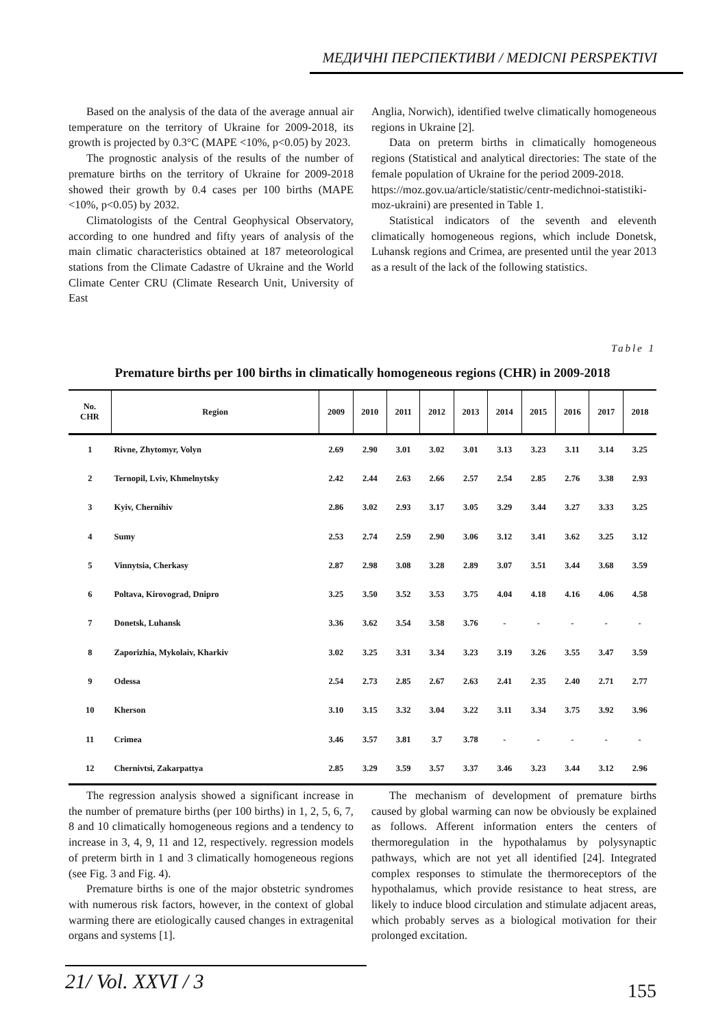МЕДИЧНІ ПЕРСПЕКТИВИ / MEDICNI PERSPEKTIVI
Based on the analysis of the data of the average annual air temperature on the territory of Ukraine for 2009-2018, its growth is projected by 0.3°C (MAPE <10%, p<0.05) by 2023.
The prognostic analysis of the results of the number of premature births on the territory of Ukraine for 2009-2018 showed their growth by 0.4 cases per 100 births (MAPE <10%, p<0.05) by 2032.
Climatologists of the Central Geophysical Observatory, according to one hundred and fifty years of analysis of the main climatic characteristics obtained at 187 meteorological stations from the Climate Cadastre of Ukraine and the World Climate Center CRU (Climate Research Unit, University of East
Anglia, Norwich), identified twelve climatically homogeneous regions in Ukraine [2].
Data on preterm births in climatically homogeneous regions (Statistical and analytical directories: The state of the female population of Ukraine for the period 2009-2018.
https://moz.gov.ua/article/statistic/centr-medichnoi-statistiki-moz-ukraini) are presented in Table 1.
Statistical indicators of the seventh and eleventh climatically homogeneous regions, which include Donetsk, Luhansk regions and Crimea, are presented until the year 2013 as a result of the lack of the following statistics.
Table 1
Premature births per 100 births in climatically homogeneous regions (CHR) in 2009-2018
| No. CHR | Region | 2009 | 2010 | 2011 | 2012 | 2013 | 2014 | 2015 | 2016 | 2017 | 2018 |
| --- | --- | --- | --- | --- | --- | --- | --- | --- | --- | --- | --- |
| 1 | Rivne, Zhytomyr, Volyn | 2.69 | 2.90 | 3.01 | 3.02 | 3.01 | 3.13 | 3.23 | 3.11 | 3.14 | 3.25 |
| 2 | Ternopil, Lviv, Khmelnytsky | 2.42 | 2.44 | 2.63 | 2.66 | 2.57 | 2.54 | 2.85 | 2.76 | 3.38 | 2.93 |
| 3 | Kyiv, Chernihiv | 2.86 | 3.02 | 2.93 | 3.17 | 3.05 | 3.29 | 3.44 | 3.27 | 3.33 | 3.25 |
| 4 | Sumy | 2.53 | 2.74 | 2.59 | 2.90 | 3.06 | 3.12 | 3.41 | 3.62 | 3.25 | 3.12 |
| 5 | Vinnytsia, Cherkasy | 2.87 | 2.98 | 3.08 | 3.28 | 2.89 | 3.07 | 3.51 | 3.44 | 3.68 | 3.59 |
| 6 | Poltava, Kirovograd, Dnipro | 3.25 | 3.50 | 3.52 | 3.53 | 3.75 | 4.04 | 4.18 | 4.16 | 4.06 | 4.58 |
| 7 | Donetsk, Luhansk | 3.36 | 3.62 | 3.54 | 3.58 | 3.76 | - | - | - | - | - |
| 8 | Zaporizhia, Mykolaiv, Kharkiv | 3.02 | 3.25 | 3.31 | 3.34 | 3.23 | 3.19 | 3.26 | 3.55 | 3.47 | 3.59 |
| 9 | Odessa | 2.54 | 2.73 | 2.85 | 2.67 | 2.63 | 2.41 | 2.35 | 2.40 | 2.71 | 2.77 |
| 10 | Kherson | 3.10 | 3.15 | 3.32 | 3.04 | 3.22 | 3.11 | 3.34 | 3.75 | 3.92 | 3.96 |
| 11 | Crimea | 3.46 | 3.57 | 3.81 | 3.7 | 3.78 | - | - | - | - | - |
| 12 | Chernivtsi, Zakarpattya | 2.85 | 3.29 | 3.59 | 3.57 | 3.37 | 3.46 | 3.23 | 3.44 | 3.12 | 2.96 |
The regression analysis showed a significant increase in the number of premature births (per 100 births) in 1, 2, 5, 6, 7, 8 and 10 climatically homogeneous regions and a tendency to increase in 3, 4, 9, 11 and 12, respectively. regression models of preterm birth in 1 and 3 climatically homogeneous regions (see Fig. 3 and Fig. 4).
Premature births is one of the major obstetric syndromes with numerous risk factors, however, in the context of global warming there are etiologically caused changes in extragenital organs and systems [1].
The mechanism of development of premature births caused by global warming can now be obviously be explained as follows. Afferent information enters the centers of thermoregulation in the hypothalamus by polysynaptic pathways, which are not yet all identified [24]. Integrated complex responses to stimulate the thermoreceptors of the hypothalamus, which provide resistance to heat stress, are likely to induce blood circulation and stimulate adjacent areas, which probably serves as a biological motivation for their prolonged excitation.
21/ Vol. XXVI / 3
155